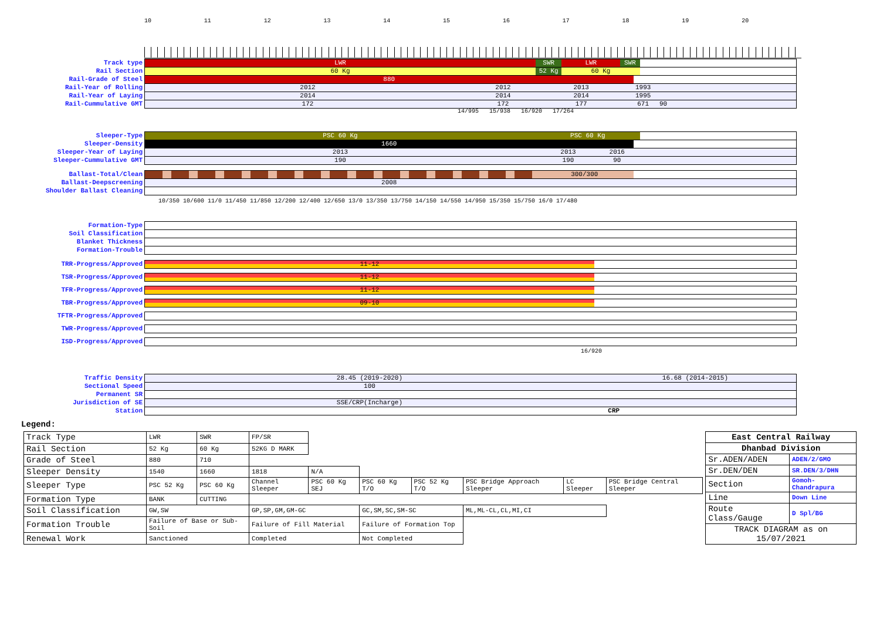10 11 12 13 14 15 16 17 18 19 20
Track type
LWR SWR LWR SWR
Rail Section
60 Kg 52 Kg 60 Kg
Rail-Grade of Steel
880
Rail-Year of Rolling
2012 2012 2013 1993
Rail-Year of Laying
2014 2014 2014 1995
Rail-Cummulative GMT
172 172 177 671 90
14/995 15/938 16/920 17/264
Sleeper-Type
PSC 60 Kg PSC 60 Kg
Sleeper-Density
1660
Sleeper-Year of Laying
2013 2013 2016
Sleeper-Cummulative GMT
190 190 90
Ballast-Total/Clean
300/300
Ballast-Deepscreening
2008
Shoulder Ballast Cleaning
10/350 10/600 11/0 11/450 11/850 12/200 12/400 12/650 13/0 13/350 13/750 14/150 14/550 14/950 15/350 15/750 16/0 17/480
Formation-Type
Soil Classification
Blanket Thickness
Formation-Trouble
TRR-Progress/Approved
11-12
TSR-Progress/Approved
11-12
TFR-Progress/Approved
11-12
TBR-Progress/Approved
09-10
TFTR-Progress/Approved
TWR-Progress/Approved
ISD-Progress/Approved
16/920
Traffic Density
28.45 (2019-2020) 16.68 (2014-2015)
Sectional Speed
100
Permanent SR
Jurisdiction of SE
SSE/CRP(Incharge)
Station
CRP
Legend:
| Track Type | LWR | SWR | FP/SR | | | | | | |
| Rail Section | 52 Kg | 60 Kg | 52KG D MARK | | | | | | |
| Grade of Steel | 880 | 710 | | | | | | | |
| Sleeper Density | 1540 | 1660 | 1818 | N/A | | | | | |
| Sleeper Type | PSC 52 Kg | PSC 60 Kg | Channel Sleeper | PSC 60 Kg SEJ | PSC 60 Kg T/O | PSC 52 Kg T/O | PSC Bridge Approach Sleeper | LC Sleeper | PSC Bridge Central Sleeper |
| Formation Type | BANK | CUTTING | | | | | | | |
| Soil Classification | GW,SW | | GP,SP,GM,GM-GC | | GC,SM,SC,SM-SC | | ML,ML-CL,CL,MI,CI | | |
| Formation Trouble | Failure of Base or Sub-Soil | | Failure of Fill Material | | Failure of Formation Top | | | | |
| Renewal Work | Sanctioned | | Completed | | Not Completed | | | | |
| East Central Railway | |
| Dhanbad Division | |
| Sr.ADEN/ADEN | ADEN/2/GMO |
| Sr.DEN/DEN | SR.DEN/3/DHN |
| Section | Gomoh-Chandrapura |
| Line | Down Line |
| Route Class/Gauge | D Spl/BG |
| TRACK DIAGRAM as on 15/07/2021 | |